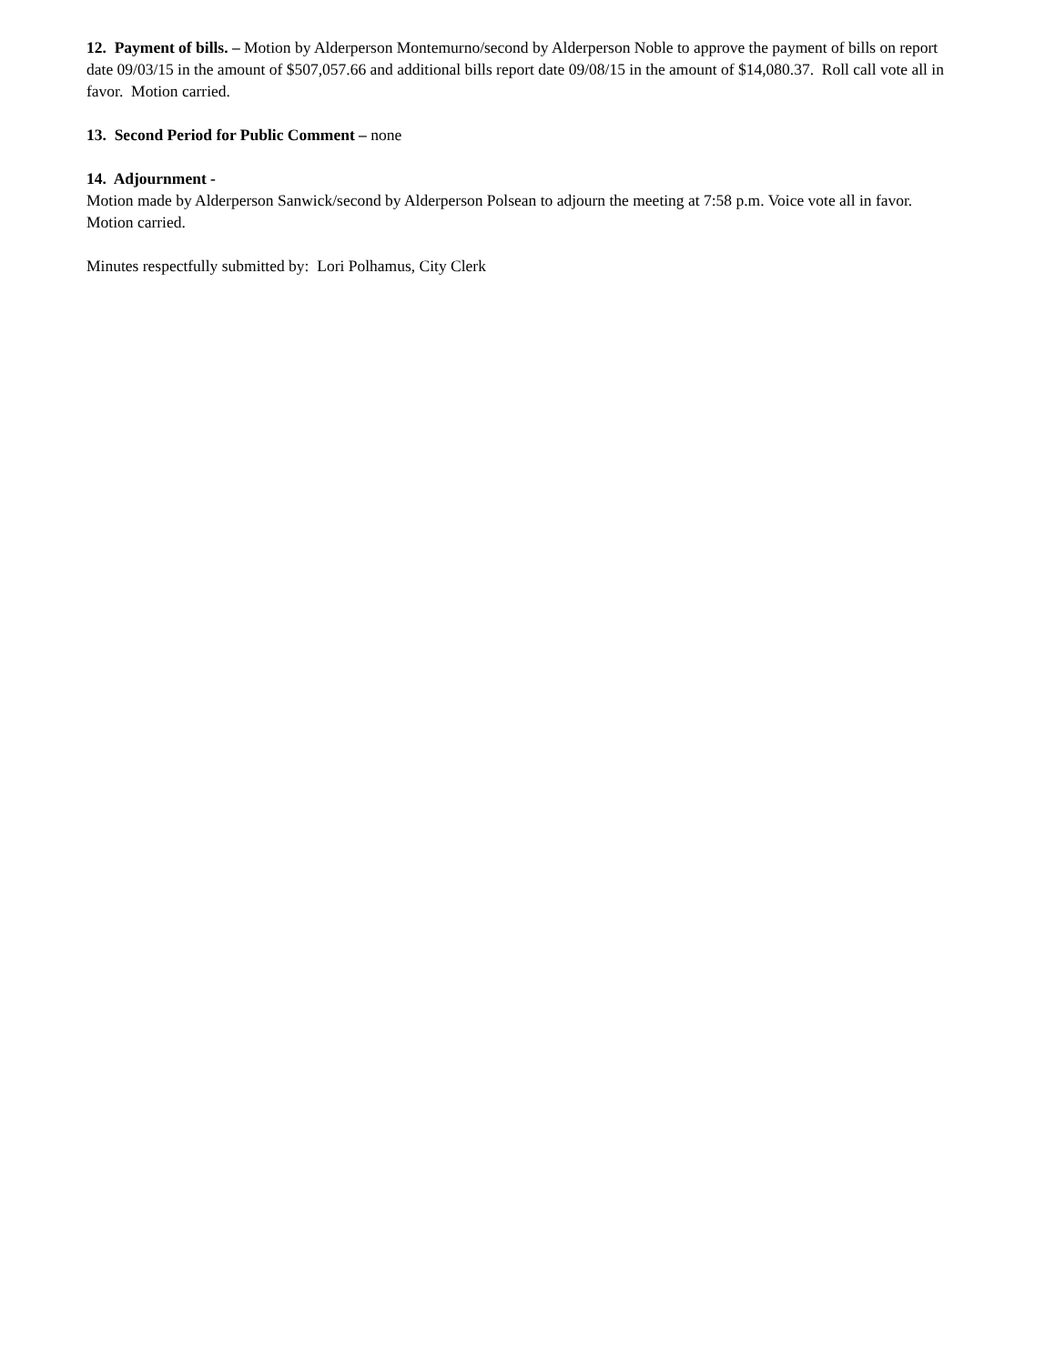12. Payment of bills. – Motion by Alderperson Montemurno/second by Alderperson Noble to approve the payment of bills on report date 09/03/15 in the amount of $507,057.66 and additional bills report date 09/08/15 in the amount of $14,080.37. Roll call vote all in favor. Motion carried.
13. Second Period for Public Comment – none
14. Adjournment -
Motion made by Alderperson Sanwick/second by Alderperson Polsean to adjourn the meeting at 7:58 p.m. Voice vote all in favor. Motion carried.
Minutes respectfully submitted by: Lori Polhamus, City Clerk